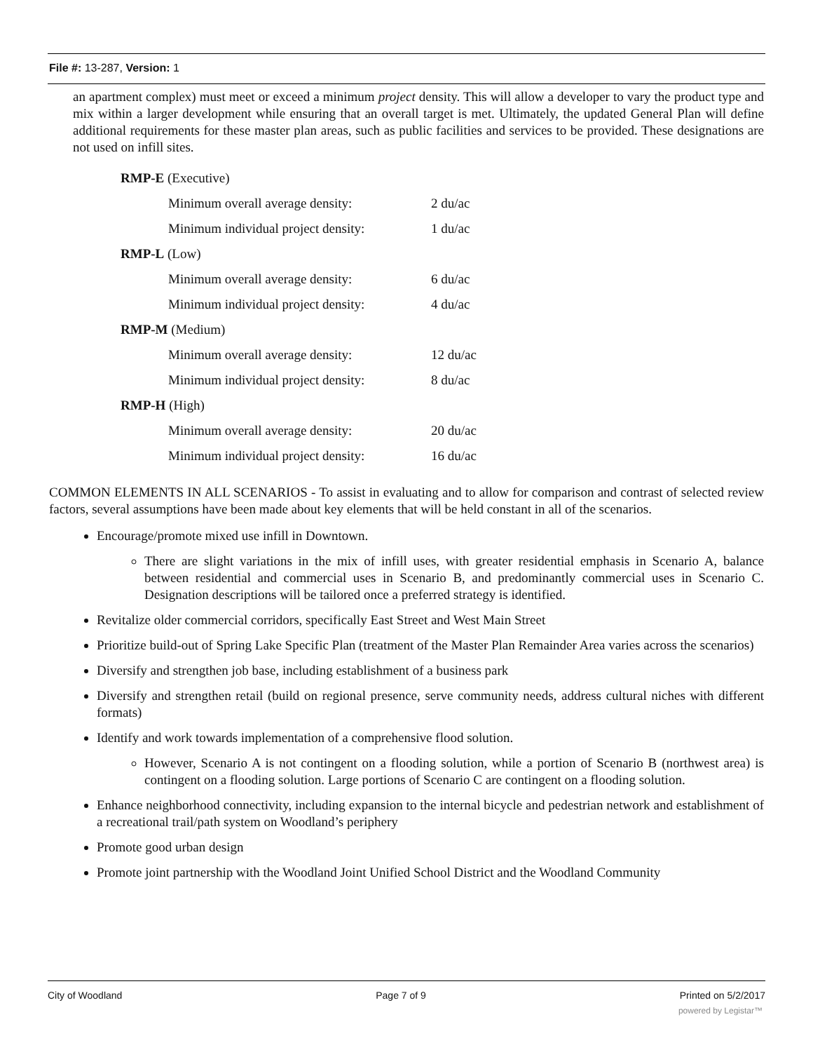File #: 13-287, Version: 1
an apartment complex) must meet or exceed a minimum project density. This will allow a developer to vary the product type and mix within a larger development while ensuring that an overall target is met. Ultimately, the updated General Plan will define additional requirements for these master plan areas, such as public facilities and services to be provided. These designations are not used on infill sites.
| RMP-E (Executive) | |
| Minimum overall average density: | 2 du/ac |
| Minimum individual project density: | 1 du/ac |
| RMP-L (Low) | |
| Minimum overall average density: | 6 du/ac |
| Minimum individual project density: | 4 du/ac |
| RMP-M (Medium) | |
| Minimum overall average density: | 12 du/ac |
| Minimum individual project density: | 8 du/ac |
| RMP-H (High) | |
| Minimum overall average density: | 20 du/ac |
| Minimum individual project density: | 16 du/ac |
COMMON ELEMENTS IN ALL SCENARIOS - To assist in evaluating and to allow for comparison and contrast of selected review factors, several assumptions have been made about key elements that will be held constant in all of the scenarios.
Encourage/promote mixed use infill in Downtown.
There are slight variations in the mix of infill uses, with greater residential emphasis in Scenario A, balance between residential and commercial uses in Scenario B, and predominantly commercial uses in Scenario C. Designation descriptions will be tailored once a preferred strategy is identified.
Revitalize older commercial corridors, specifically East Street and West Main Street
Prioritize build-out of Spring Lake Specific Plan (treatment of the Master Plan Remainder Area varies across the scenarios)
Diversify and strengthen job base, including establishment of a business park
Diversify and strengthen retail (build on regional presence, serve community needs, address cultural niches with different formats)
Identify and work towards implementation of a comprehensive flood solution.
However, Scenario A is not contingent on a flooding solution, while a portion of Scenario B (northwest area) is contingent on a flooding solution. Large portions of Scenario C are contingent on a flooding solution.
Enhance neighborhood connectivity, including expansion to the internal bicycle and pedestrian network and establishment of a recreational trail/path system on Woodland’s periphery
Promote good urban design
Promote joint partnership with the Woodland Joint Unified School District and the Woodland Community
City of Woodland Page 7 of 9 Printed on 5/2/2017
powered by Legistar™